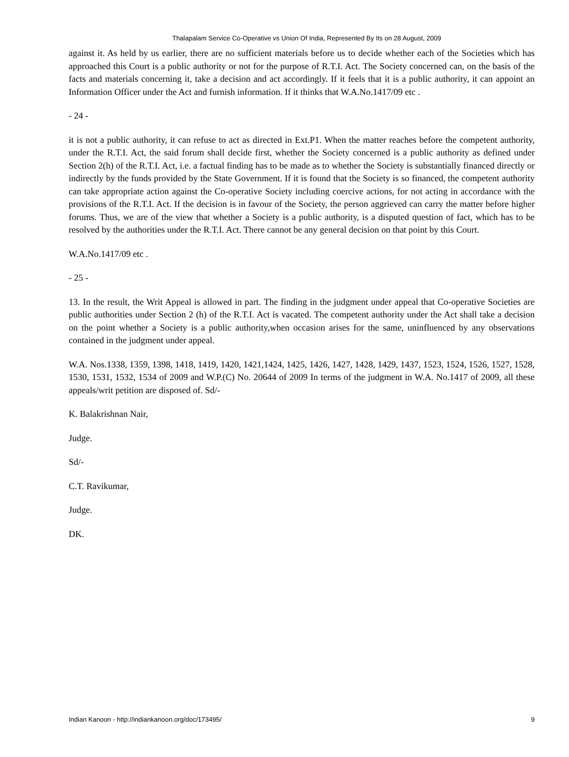Thalapalam Service Co-Operative vs Union Of India, Represented By Its on 28 August, 2009
against it. As held by us earlier, there are no sufficient materials before us to decide whether each of the Societies which has approached this Court is a public authority or not for the purpose of R.T.I. Act. The Society concerned can, on the basis of the facts and materials concerning it, take a decision and act accordingly. If it feels that it is a public authority, it can appoint an Information Officer under the Act and furnish information. If it thinks that W.A.No.1417/09 etc .
- 24 -
it is not a public authority, it can refuse to act as directed in Ext.P1. When the matter reaches before the competent authority, under the R.T.I. Act, the said forum shall decide first, whether the Society concerned is a public authority as defined under Section 2(h) of the R.T.I. Act, i.e. a factual finding has to be made as to whether the Society is substantially financed directly or indirectly by the funds provided by the State Government. If it is found that the Society is so financed, the competent authority can take appropriate action against the Co-operative Society including coercive actions, for not acting in accordance with the provisions of the R.T.I. Act. If the decision is in favour of the Society, the person aggrieved can carry the matter before higher forums. Thus, we are of the view that whether a Society is a public authority, is a disputed question of fact, which has to be resolved by the authorities under the R.T.I. Act. There cannot be any general decision on that point by this Court.
W.A.No.1417/09 etc .
- 25 -
13. In the result, the Writ Appeal is allowed in part. The finding in the judgment under appeal that Co-operative Societies are public authorities under Section 2 (h) of the R.T.I. Act is vacated. The competent authority under the Act shall take a decision on the point whether a Society is a public authority,when occasion arises for the same, uninfluenced by any observations contained in the judgment under appeal.
W.A. Nos.1338, 1359, 1398, 1418, 1419, 1420, 1421,1424, 1425, 1426, 1427, 1428, 1429, 1437, 1523, 1524, 1526, 1527, 1528, 1530, 1531, 1532, 1534 of 2009 and W.P.(C) No. 20644 of 2009 In terms of the judgment in W.A. No.1417 of 2009, all these appeals/writ petition are disposed of. Sd/-
K. Balakrishnan Nair,
Judge.
Sd/-
C.T. Ravikumar,
Judge.
DK.
Indian Kanoon - http://indiankanoon.org/doc/173495/ 9